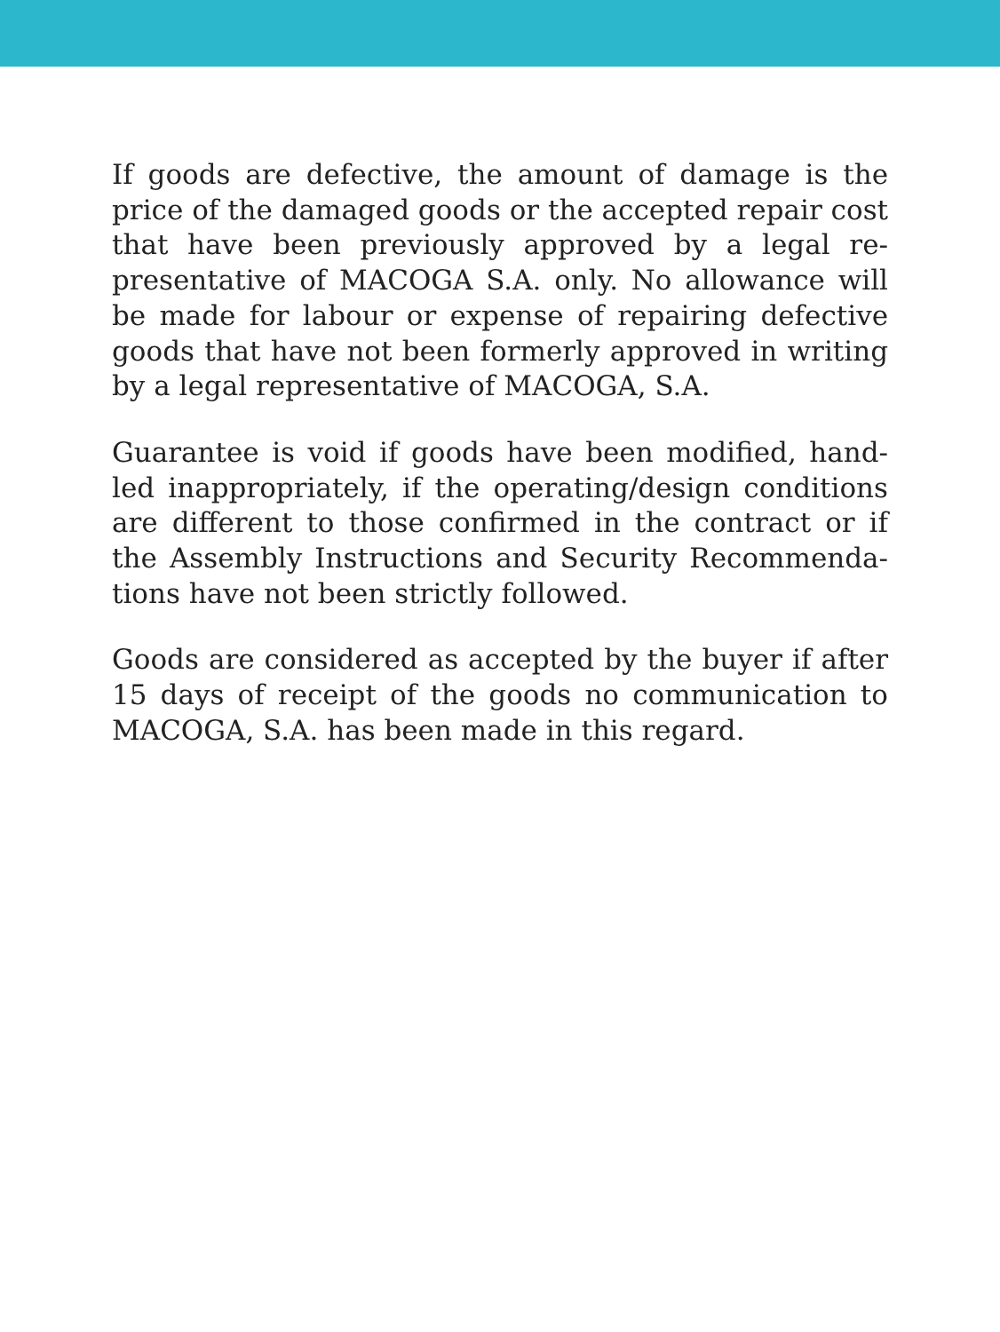If goods are defective, the amount of damage is the price of the damaged goods or the accepted repair cost that have been previously approved by a legal re-presentative of MACOGA S.A. only. No allowance will be made for labour or expense of repairing defective goods that have not been formerly approved in writing by a legal representative of MACOGA, S.A.
Guarantee is void if goods have been modified, hand-led inappropriately, if the operating/design conditions are different to those confirmed in the contract or if the Assembly Instructions and Security Recommenda-tions have not been strictly followed.
Goods are considered as accepted by the buyer if after 15 days of receipt of the goods no communication to MACOGA, S.A. has been made in this regard.